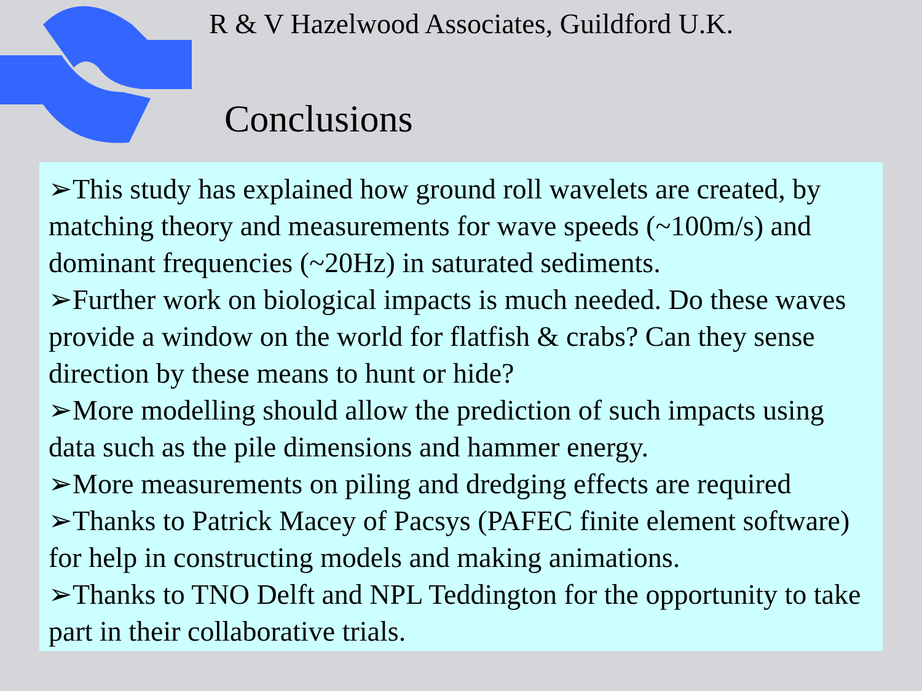R & V Hazelwood Associates, Guildford U.K.
Conclusions
➢This study has explained how ground roll wavelets are created, by matching theory and measurements for wave speeds (~100m/s) and dominant frequencies (~20Hz) in saturated sediments.
➢Further work on biological impacts is much needed. Do these waves provide a window on the world for flatfish & crabs? Can they sense direction by these means to hunt or hide?
➢More modelling should allow the prediction of such impacts using data such as the pile dimensions and hammer energy.
➢More measurements on piling and dredging effects are required
➢Thanks to Patrick Macey of Pacsys (PAFEC finite element software) for help in constructing models and making animations.
➢Thanks to TNO Delft and NPL Teddington for the opportunity to take part in their collaborative trials.